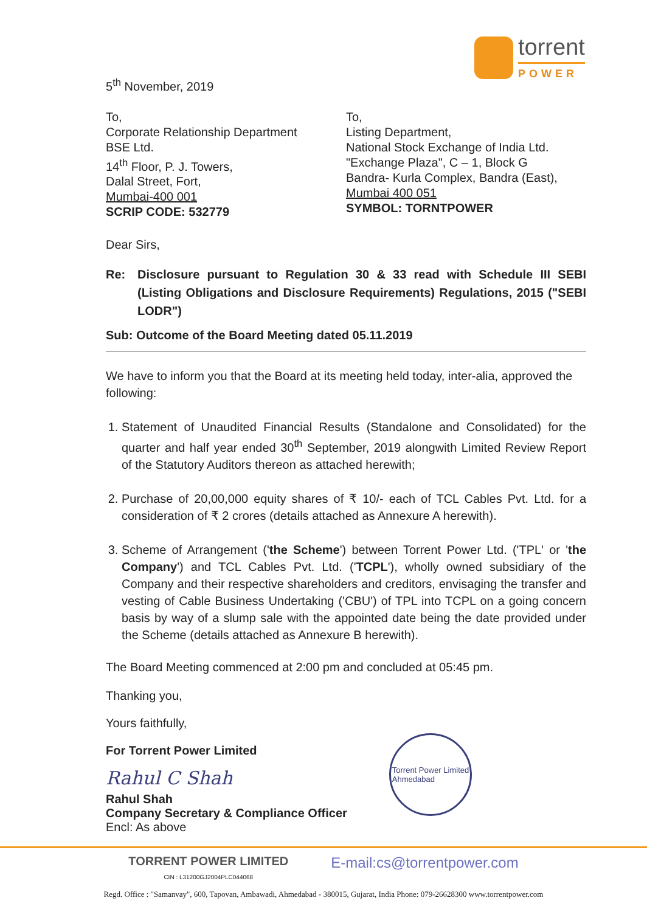torrent
POWER
5<sup>th</sup> November, 2019
To,
Corporate Relationship Department
BSE Ltd.
14<sup>th</sup> Floor, P. J. Towers,
Dalal Street, Fort,
Mumbai-400 001
SCRIP CODE: 532779
To,
Listing Department,
National Stock Exchange of India Ltd.
"Exchange Plaza", C – 1, Block G
Bandra- Kurla Complex, Bandra (East),
Mumbai 400 051
SYMBOL: TORNTPOWER
Dear Sirs,
Re: Disclosure pursuant to Regulation 30 & 33 read with Schedule III SEBI (Listing Obligations and Disclosure Requirements) Regulations, 2015 ("SEBI LODR")
Sub: Outcome of the Board Meeting dated 05.11.2019
We have to inform you that the Board at its meeting held today, inter-alia, approved the following:
1. Statement of Unaudited Financial Results (Standalone and Consolidated) for the quarter and half year ended 30<sup>th</sup> September, 2019 alongwith Limited Review Report of the Statutory Auditors thereon as attached herewith;
2. Purchase of 20,00,000 equity shares of ₹ 10/- each of TCL Cables Pvt. Ltd. for a consideration of ₹ 2 crores (details attached as Annexure A herewith).
3. Scheme of Arrangement ('the Scheme') between Torrent Power Ltd. ('TPL' or 'the Company') and TCL Cables Pvt. Ltd. ('TCPL'), wholly owned subsidiary of the Company and their respective shareholders and creditors, envisaging the transfer and vesting of Cable Business Undertaking ('CBU') of TPL into TCPL on a going concern basis by way of a slump sale with the appointed date being the date provided under the Scheme (details attached as Annexure B herewith).
The Board Meeting commenced at 2:00 pm and concluded at 05:45 pm.
Thanking you,
Yours faithfully,
For Torrent Power Limited
Rahul C Shah
Rahul Shah
Company Secretary & Compliance Officer
Encl: As above
Torrent Power Limited
Ahmedabad
TORRENT POWER LIMITED
CIN : L31200GJ2004PLC044068
E-mail:cs@torrentpower.com
Regd. Office : "Samanvay", 600, Tapovan, Ambawadi, Ahmedabad - 380015, Gujarat, India Phone: 079-26628300 www.torrentpower.com